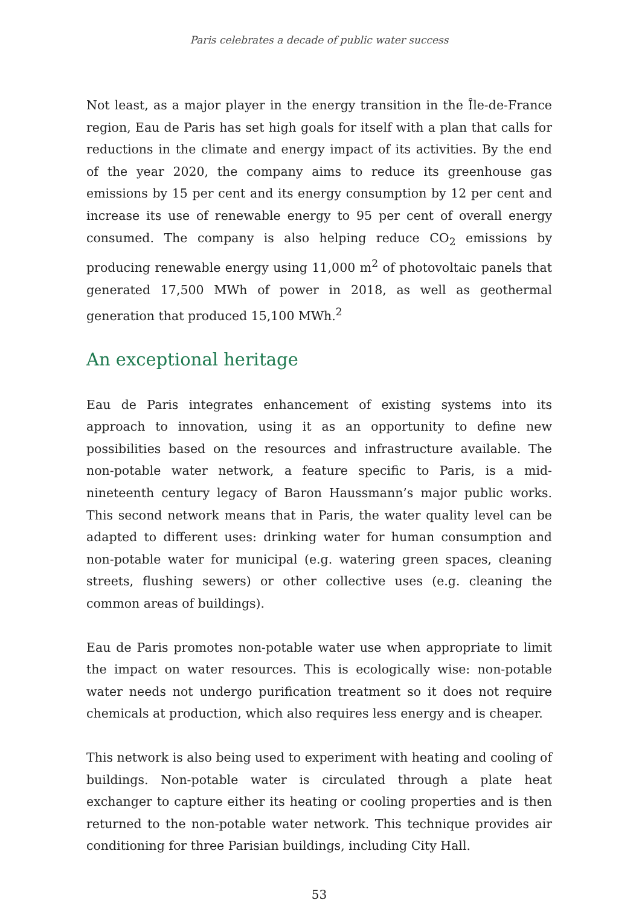Paris celebrates a decade of public water success
Not least, as a major player in the energy transition in the Île-de-France region, Eau de Paris has set high goals for itself with a plan that calls for reductions in the climate and energy impact of its activities. By the end of the year 2020, the company aims to reduce its greenhouse gas emissions by 15 per cent and its energy consumption by 12 per cent and increase its use of renewable energy to 95 per cent of overall energy consumed. The company is also helping reduce CO<sub>2</sub> emissions by producing renewable energy using 11,000 m<sup>2</sup> of photovoltaic panels that generated 17,500 MWh of power in 2018, as well as geothermal generation that produced 15,100 MWh.<sup>2</sup>
An exceptional heritage
Eau de Paris integrates enhancement of existing systems into its approach to innovation, using it as an opportunity to define new possibilities based on the resources and infrastructure available. The non-potable water network, a feature specific to Paris, is a mid-nineteenth century legacy of Baron Haussmann’s major public works. This second network means that in Paris, the water quality level can be adapted to different uses: drinking water for human consumption and non-potable water for municipal (e.g. watering green spaces, cleaning streets, flushing sewers) or other collective uses (e.g. cleaning the common areas of buildings).
Eau de Paris promotes non-potable water use when appropriate to limit the impact on water resources. This is ecologically wise: non-potable water needs not undergo purification treatment so it does not require chemicals at production, which also requires less energy and is cheaper.
This network is also being used to experiment with heating and cooling of buildings. Non-potable water is circulated through a plate heat exchanger to capture either its heating or cooling properties and is then returned to the non-potable water network. This technique provides air conditioning for three Parisian buildings, including City Hall.
53